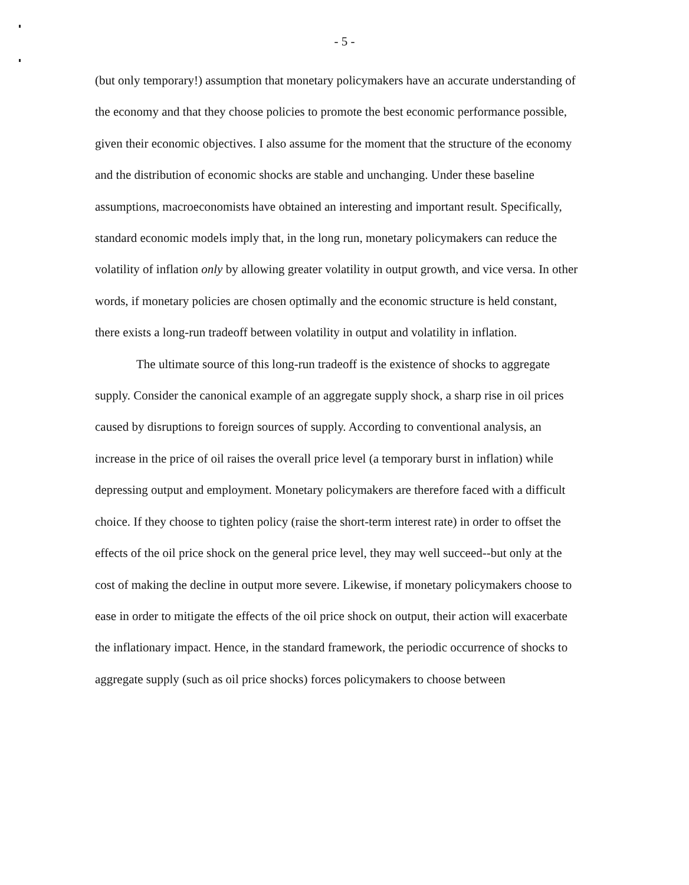- 5 -
(but only temporary!) assumption that monetary policymakers have an accurate understanding of the economy and that they choose policies to promote the best economic performance possible, given their economic objectives. I also assume for the moment that the structure of the economy and the distribution of economic shocks are stable and unchanging. Under these baseline assumptions, macroeconomists have obtained an interesting and important result. Specifically, standard economic models imply that, in the long run, monetary policymakers can reduce the volatility of inflation only by allowing greater volatility in output growth, and vice versa. In other words, if monetary policies are chosen optimally and the economic structure is held constant, there exists a long-run tradeoff between volatility in output and volatility in inflation.
The ultimate source of this long-run tradeoff is the existence of shocks to aggregate supply. Consider the canonical example of an aggregate supply shock, a sharp rise in oil prices caused by disruptions to foreign sources of supply. According to conventional analysis, an increase in the price of oil raises the overall price level (a temporary burst in inflation) while depressing output and employment. Monetary policymakers are therefore faced with a difficult choice. If they choose to tighten policy (raise the short-term interest rate) in order to offset the effects of the oil price shock on the general price level, they may well succeed--but only at the cost of making the decline in output more severe. Likewise, if monetary policymakers choose to ease in order to mitigate the effects of the oil price shock on output, their action will exacerbate the inflationary impact. Hence, in the standard framework, the periodic occurrence of shocks to aggregate supply (such as oil price shocks) forces policymakers to choose between